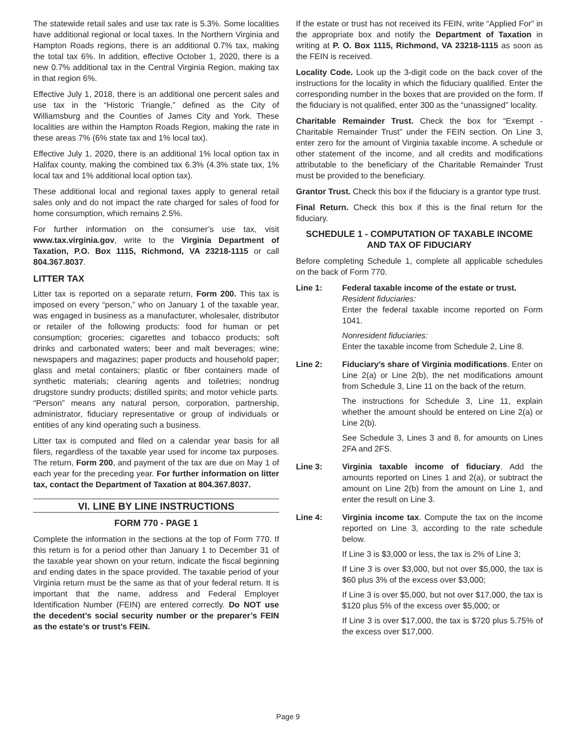The statewide retail sales and use tax rate is 5.3%. Some localities have additional regional or local taxes. In the Northern Virginia and Hampton Roads regions, there is an additional 0.7% tax, making the total tax 6%. In addition, effective October 1, 2020, there is a new 0.7% additional tax in the Central Virginia Region, making tax in that region 6%.
Effective July 1, 2018, there is an additional one percent sales and use tax in the “Historic Triangle,” defined as the City of Williamsburg and the Counties of James City and York. These localities are within the Hampton Roads Region, making the rate in these areas 7% (6% state tax and 1% local tax).
Effective July 1, 2020, there is an additional 1% local option tax in Halifax county, making the combined tax 6.3% (4.3% state tax, 1% local tax and 1% additional local option tax).
These additional local and regional taxes apply to general retail sales only and do not impact the rate charged for sales of food for home consumption, which remains 2.5%.
For further information on the consumer’s use tax, visit www.tax.virginia.gov, write to the Virginia Department of Taxation, P.O. Box 1115, Richmond, VA 23218-1115 or call 804.367.8037.
LITTER TAX
Litter tax is reported on a separate return, Form 200. This tax is imposed on every “person,” who on January 1 of the taxable year, was engaged in business as a manufacturer, wholesaler, distributor or retailer of the following products: food for human or pet consumption; groceries; cigarettes and tobacco products; soft drinks and carbonated waters; beer and malt beverages; wine; newspapers and magazines; paper products and household paper; glass and metal containers; plastic or fiber containers made of synthetic materials; cleaning agents and toiletries; nondrug drugstore sundry products; distilled spirits; and motor vehicle parts. “Person” means any natural person, corporation, partnership, administrator, fiduciary representative or group of individuals or entities of any kind operating such a business.
Litter tax is computed and filed on a calendar year basis for all filers, regardless of the taxable year used for income tax purposes. The return, Form 200, and payment of the tax are due on May 1 of each year for the preceding year. For further information on litter tax, contact the Department of Taxation at 804.367.8037.
VI. LINE BY LINE INSTRUCTIONS
FORM 770 - PAGE 1
Complete the information in the sections at the top of Form 770. If this return is for a period other than January 1 to December 31 of the taxable year shown on your return, indicate the fiscal beginning and ending dates in the space provided. The taxable period of your Virginia return must be the same as that of your federal return. It is important that the name, address and Federal Employer Identification Number (FEIN) are entered correctly. Do NOT use the decedent’s social security number or the preparer’s FEIN as the estate’s or trust’s FEIN.
If the estate or trust has not received its FEIN, write “Applied For” in the appropriate box and notify the Department of Taxation in writing at P. O. Box 1115, Richmond, VA 23218-1115 as soon as the FEIN is received.
Locality Code. Look up the 3-digit code on the back cover of the instructions for the locality in which the fiduciary qualified. Enter the corresponding number in the boxes that are provided on the form. If the fiduciary is not qualified, enter 300 as the “unassigned” locality.
Charitable Remainder Trust. Check the box for “Exempt - Charitable Remainder Trust” under the FEIN section. On Line 3, enter zero for the amount of Virginia taxable income. A schedule or other statement of the income, and all credits and modifications attributable to the beneficiary of the Charitable Remainder Trust must be provided to the beneficiary.
Grantor Trust. Check this box if the fiduciary is a grantor type trust.
Final Return. Check this box if this is the final return for the fiduciary.
SCHEDULE 1 - COMPUTATION OF TAXABLE INCOME AND TAX OF FIDUCIARY
Before completing Schedule 1, complete all applicable schedules on the back of Form 770.
Line 1: Federal taxable income of the estate or trust.
Resident fiduciaries:
Enter the federal taxable income reported on Form 1041.
Nonresident fiduciaries:
Enter the taxable income from Schedule 2, Line 8.
Line 2: Fiduciary’s share of Virginia modifications. Enter on Line 2(a) or Line 2(b), the net modifications amount from Schedule 3, Line 11 on the back of the return.
The instructions for Schedule 3, Line 11, explain whether the amount should be entered on Line 2(a) or Line 2(b).
See Schedule 3, Lines 3 and 8, for amounts on Lines 2FA and 2FS.
Line 3: Virginia taxable income of fiduciary. Add the amounts reported on Lines 1 and 2(a), or subtract the amount on Line 2(b) from the amount on Line 1, and enter the result on Line 3.
Line 4: Virginia income tax. Compute the tax on the income reported on Line 3, according to the rate schedule below.
If Line 3 is $3,000 or less, the tax is 2% of Line 3;
If Line 3 is over $3,000, but not over $5,000, the tax is $60 plus 3% of the excess over $3,000;
If Line 3 is over $5,000, but not over $17,000, the tax is $120 plus 5% of the excess over $5,000; or
If Line 3 is over $17,000, the tax is $720 plus 5.75% of the excess over $17,000.
Page 9